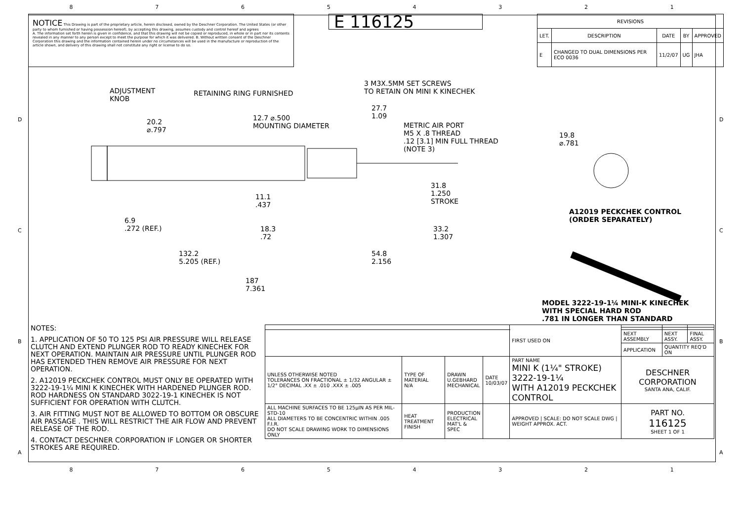87654321
NOTICE This Drawing is part of the proprietary article, herein disclosed, owned by the Deschner Corporation. The United States (or other party to whom furnished or having possession hereof), by accepting this drawing, assumes custody and control hereof and agrees
A. The information set forth herein is given in confidence, and that this drawing will not be copied or reproduced, in whole or in part nor its contents revealed in any manner to any person except to meet the purpose for which it was delivered. B. Without written consent of the Deschner Corporation this drawing and the information contained herein under no circumstances will be used in the manufacture or reproduction of the article shown, and delivery of this drawing shall not constitute any right or license to do so.
E 116125
| REVISIONS | | | | |
| --- | --- | --- | --- | --- |
| LET. | DESCRIPTION | DATE | BY | APPROVED |
| E | CHANGED TO DUAL DIMENSIONS PER ECO 0036 | 11/2/07 | UG | JHA |
ADJUSTMENT
KNOB
RETAINING RING FURNISHED
3 M3X.5MM SET SCREWS
TO RETAIN ON MINI K KINECHEK
20.2
⌀.797
12.7 ⌀.500
MOUNTING DIAMETER
27.7
1.09
METRIC AIR PORT
M5 X .8 THREAD
.12 [3.1] MIN FULL THREAD
(NOTE 3)
19.8
⌀.781
31.8
1.250
STROKE
11.1
.437
A12019 PECKCHEK CONTROL
(ORDER SEPARATELY)
6.9
.272 (REF.)
18.3
.72
33.2
1.307
132.2
5.205 (REF.)
54.8
2.156
187
7.361
MODEL 3222-19-1¼ MINI-K KINECHEK
WITH SPECIAL HARD ROD
.781 IN LONGER THAN STANDARD
NOTES:
1. APPLICATION OF 50 TO 125 PSI AIR PRESSURE WILL RELEASE CLUTCH AND EXTEND PLUNGER ROD TO READY KINECHEK FOR NEXT OPERATION. MAINTAIN AIR PRESSURE UNTIL PLUNGER ROD HAS EXTENDED THEN REMOVE AIR PRESSURE FOR NEXT OPERATION.
2. A12019 PECKCHEK CONTROL MUST ONLY BE OPERATED WITH 3222-19-1¼ MINI K KINECHEK WITH HARDENED PLUNGER ROD. ROD HARDNESS ON STANDARD 3022-19-1 KINECHEK IS NOT SUFFICIENT FOR OPERATION WITH CLUTCH.
3. AIR FITTING MUST NOT BE ALLOWED TO BOTTOM OR OBSCURE AIR PASSAGE . THIS WILL RESTRICT THE AIR FLOW AND PREVENT RELEASE OF THE ROD.
4. CONTACT DESCHNER CORPORATION IF LONGER OR SHORTER STROKES ARE REQUIRED.
| | | | | | FIRST USED ON | | | |
| | | | | | | NEXT ASSEMBLY | NEXT ASSY. | FINAL ASSY. |
| | | | | | | APPLICATION | QUANTITY REQ'D ON | |
| UNLESS OTHERWISE NOTED TOLERANCES ON FRACTIONAL ± 1/32 ANGULAR ± 1/2° DECIMAL .XX ± .010 .XXX ± .005 | TYPE OF MATERIAL N/A | DRAWN U.GEBHARD MECHANICAL | DATE 10/03/07 | PART NAME MINI K (1¼" STROKE) 3222-19-1¼ WITH A12019 PECKCHEK CONTROL | | DESCHNER CORPORATION SANTA ANA, CALIF. | | |
| ALL MACHINE SURFACES TO BE 125μIN AS PER MIL-STD-10 ALL DIAMETERS TO BE CONCENTRIC WITHIN .005 F.I.R. DO NOT SCALE DRAWING WORK TO DIMENSIONS ONLY | HEAT TREATMENT FINISH | PRODUCTION ELECTRICAL MAT'L & SPEC | | APPROVED / SCALE: DO NOT SCALE DWG / WEIGHT APPROX. ACT. | | PART NO. 116125 SHEET 1 OF 1 | | |
87654321
D
C
B
A
D
C
B
A